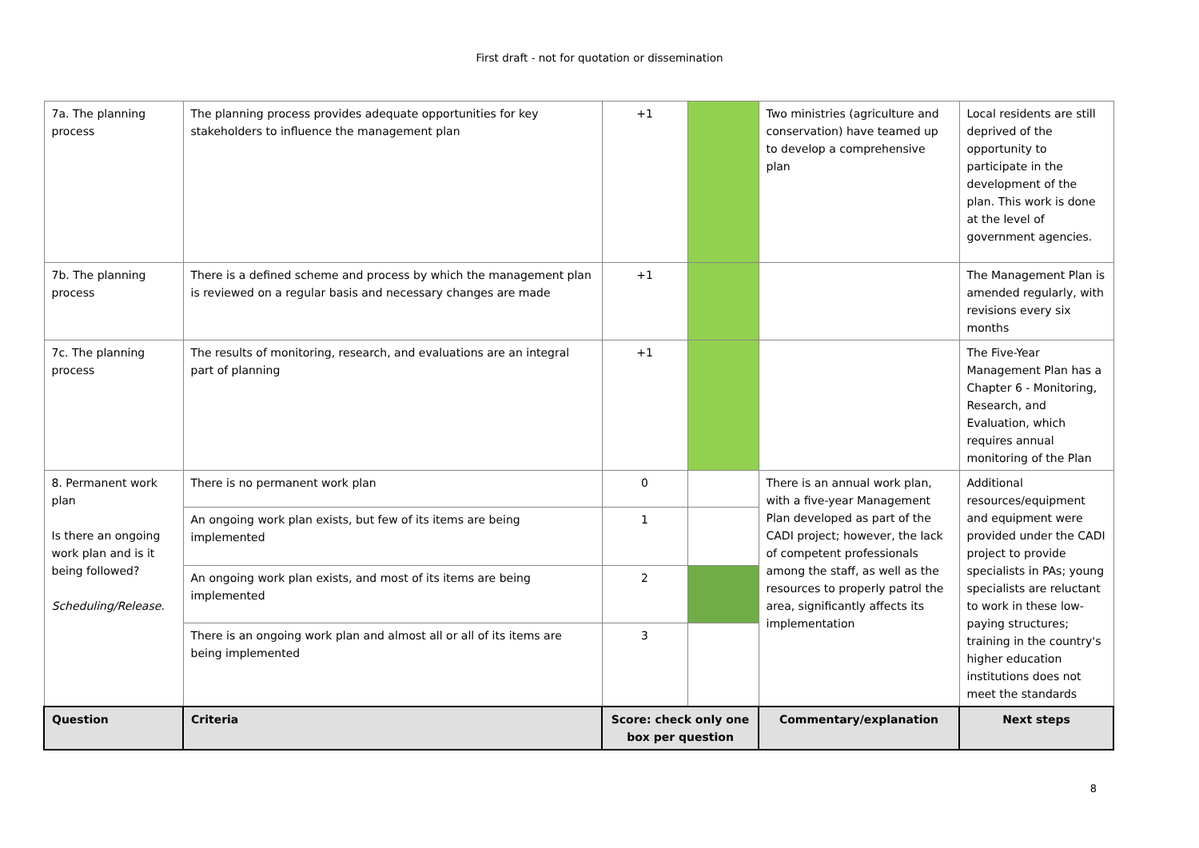First draft - not for quotation or dissemination
| 7a. The planning process | The planning process provides adequate opportunities for key stakeholders to influence the management plan | +1 | | Two ministries (agriculture and conservation) have teamed up to develop a comprehensive plan | Local residents are still deprived of the opportunity to participate in the development of the plan. This work is done at the level of government agencies. |
| 7b. The planning process | There is a defined scheme and process by which the management plan is reviewed on a regular basis and necessary changes are made | +1 | | | The Management Plan is amended regularly, with revisions every six months |
| 7c. The planning process | The results of monitoring, research, and evaluations are an integral part of planning | +1 | | | The Five-Year Management Plan has a Chapter 6 - Monitoring, Research, and Evaluation, which requires annual monitoring of the Plan |
| 8. Permanent work plan Is there an ongoing work plan and is it being followed? Scheduling/Release. | There is no permanent work plan | 0 | | There is an annual work plan, with a five-year Management Plan developed as part of the CADI project; however, the lack of competent professionals among the staff, as well as the resources to properly patrol the area, significantly affects its implementation | Additional resources/equipment and equipment were provided under the CADI project to provide specialists in PAs; young specialists are reluctant to work in these low-paying structures; training in the country's higher education institutions does not meet the standards |
| | An ongoing work plan exists, but few of its items are being implemented | 1 | | | |
| | An ongoing work plan exists, and most of its items are being implemented | 2 | | | |
| | There is an ongoing work plan and almost all or all of its items are being implemented | 3 | | | |
| Question | Criteria | Score: check only one box per question | | Commentary/explanation | Next steps |
8